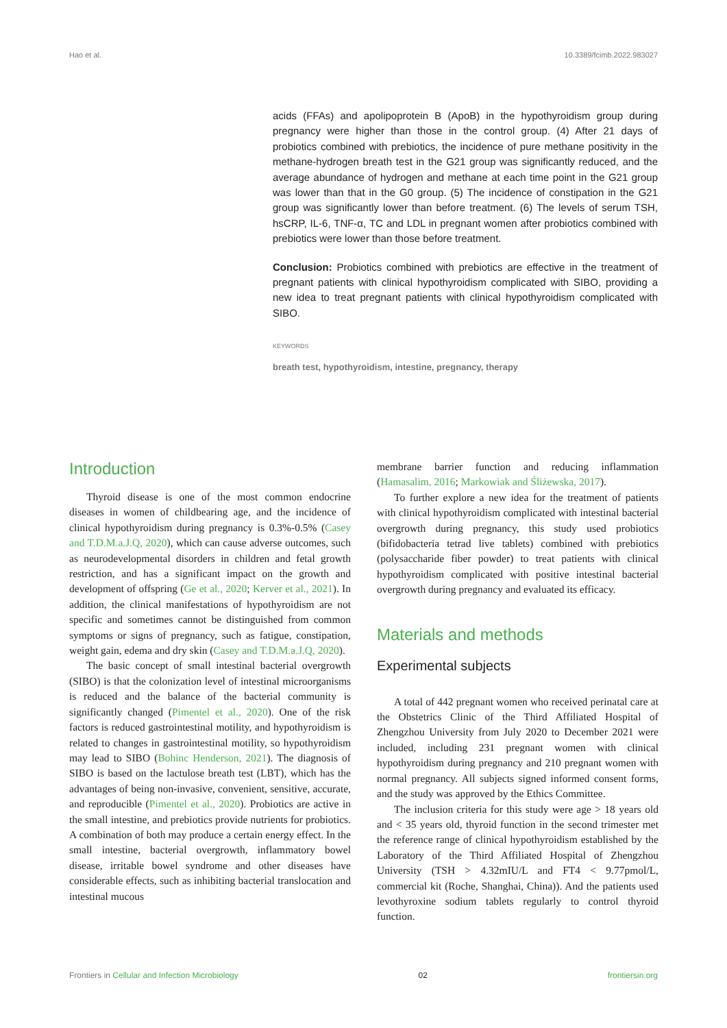Hao et al. 10.3389/fcimb.2022.983027
acids (FFAs) and apolipoprotein B (ApoB) in the hypothyroidism group during pregnancy were higher than those in the control group. (4) After 21 days of probiotics combined with prebiotics, the incidence of pure methane positivity in the methane-hydrogen breath test in the G21 group was significantly reduced, and the average abundance of hydrogen and methane at each time point in the G21 group was lower than that in the G0 group. (5) The incidence of constipation in the G21 group was significantly lower than before treatment. (6) The levels of serum TSH, hsCRP, IL-6, TNF-α, TC and LDL in pregnant women after probiotics combined with prebiotics were lower than those before treatment.
Conclusion: Probiotics combined with prebiotics are effective in the treatment of pregnant patients with clinical hypothyroidism complicated with SIBO, providing a new idea to treat pregnant patients with clinical hypothyroidism complicated with SIBO.
KEYWORDS
breath test, hypothyroidism, intestine, pregnancy, therapy
Introduction
Thyroid disease is one of the most common endocrine diseases in women of childbearing age, and the incidence of clinical hypothyroidism during pregnancy is 0.3%-0.5% (Casey and T.D.M.a.J.Q, 2020), which can cause adverse outcomes, such as neurodevelopmental disorders in children and fetal growth restriction, and has a significant impact on the growth and development of offspring (Ge et al., 2020; Kerver et al., 2021). In addition, the clinical manifestations of hypothyroidism are not specific and sometimes cannot be distinguished from common symptoms or signs of pregnancy, such as fatigue, constipation, weight gain, edema and dry skin (Casey and T.D.M.a.J.Q, 2020).
The basic concept of small intestinal bacterial overgrowth (SIBO) is that the colonization level of intestinal microorganisms is reduced and the balance of the bacterial community is significantly changed (Pimentel et al., 2020). One of the risk factors is reduced gastrointestinal motility, and hypothyroidism is related to changes in gastrointestinal motility, so hypothyroidism may lead to SIBO (Bohinc Henderson, 2021). The diagnosis of SIBO is based on the lactulose breath test (LBT), which has the advantages of being non-invasive, convenient, sensitive, accurate, and reproducible (Pimentel et al., 2020). Probiotics are active in the small intestine, and prebiotics provide nutrients for probiotics. A combination of both may produce a certain energy effect. In the small intestine, bacterial overgrowth, inflammatory bowel disease, irritable bowel syndrome and other diseases have considerable effects, such as inhibiting bacterial translocation and intestinal mucous
membrane barrier function and reducing inflammation (Hamasalim, 2016; Markowiak and Śliżewska, 2017).
To further explore a new idea for the treatment of patients with clinical hypothyroidism complicated with intestinal bacterial overgrowth during pregnancy, this study used probiotics (bifidobacteria tetrad live tablets) combined with prebiotics (polysaccharide fiber powder) to treat patients with clinical hypothyroidism complicated with positive intestinal bacterial overgrowth during pregnancy and evaluated its efficacy.
Materials and methods
Experimental subjects
A total of 442 pregnant women who received perinatal care at the Obstetrics Clinic of the Third Affiliated Hospital of Zhengzhou University from July 2020 to December 2021 were included, including 231 pregnant women with clinical hypothyroidism during pregnancy and 210 pregnant women with normal pregnancy. All subjects signed informed consent forms, and the study was approved by the Ethics Committee.
The inclusion criteria for this study were age > 18 years old and < 35 years old, thyroid function in the second trimester met the reference range of clinical hypothyroidism established by the Laboratory of the Third Affiliated Hospital of Zhengzhou University (TSH > 4.32mIU/L and FT4 < 9.77pmol/L, commercial kit (Roche, Shanghai, China)). And the patients used levothyroxine sodium tablets regularly to control thyroid function.
Frontiers in Cellular and Infection Microbiology 02 frontiersin.org